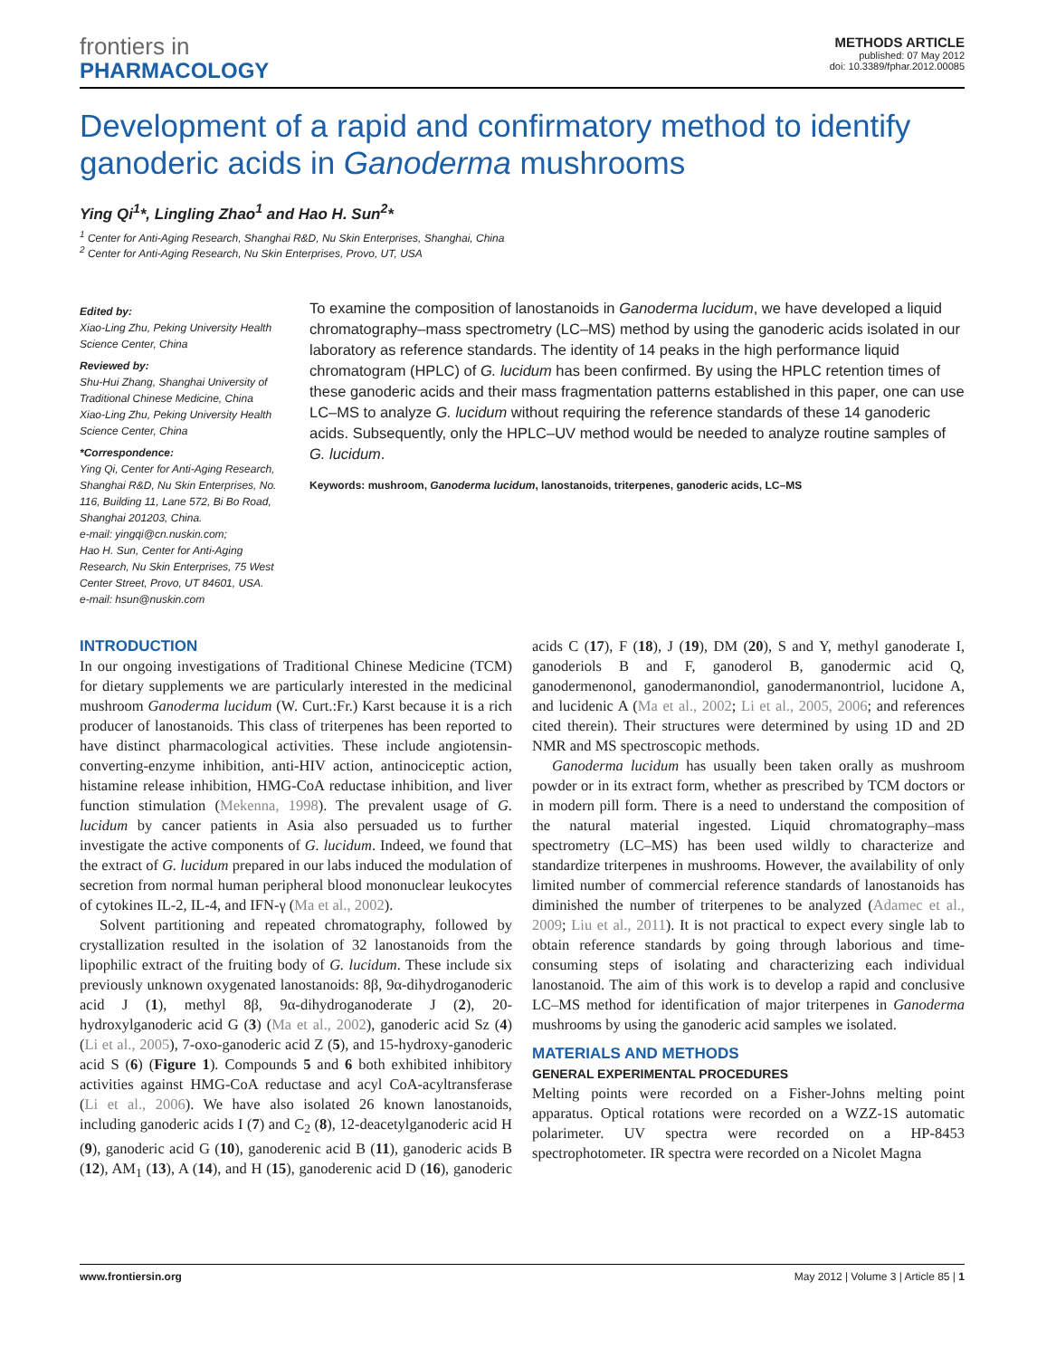frontiers in
PHARMACOLOGY
METHODS ARTICLE
published: 07 May 2012
doi: 10.3389/fphar.2012.00085
Development of a rapid and confirmatory method to identify ganoderic acids in Ganoderma mushrooms
Ying Qi<sup>1</sup>*, Lingling Zhao<sup>1</sup> and Hao H. Sun<sup>2</sup>*
<sup>1</sup> Center for Anti-Aging Research, Shanghai R&D, Nu Skin Enterprises, Shanghai, China
<sup>2</sup> Center for Anti-Aging Research, Nu Skin Enterprises, Provo, UT, USA
Edited by:
Xiao-Ling Zhu, Peking University Health Science Center, China
Reviewed by:
Shu-Hui Zhang, Shanghai University of Traditional Chinese Medicine, China
Xiao-Ling Zhu, Peking University Health Science Center, China
*Correspondence:
Ying Qi, Center for Anti-Aging Research, Shanghai R&D, Nu Skin Enterprises, No. 116, Building 11, Lane 572, Bi Bo Road, Shanghai 201203, China.
e-mail: yingqi@cn.nuskin.com;
Hao H. Sun, Center for Anti-Aging Research, Nu Skin Enterprises, 75 West Center Street, Provo, UT 84601, USA.
e-mail: hsun@nuskin.com
To examine the composition of lanostanoids in Ganoderma lucidum, we have developed a liquid chromatography–mass spectrometry (LC–MS) method by using the ganoderic acids isolated in our laboratory as reference standards. The identity of 14 peaks in the high performance liquid chromatogram (HPLC) of G. lucidum has been confirmed. By using the HPLC retention times of these ganoderic acids and their mass fragmentation patterns established in this paper, one can use LC–MS to analyze G. lucidum without requiring the reference standards of these 14 ganoderic acids. Subsequently, only the HPLC–UV method would be needed to analyze routine samples of G. lucidum.
Keywords: mushroom, Ganoderma lucidum, lanostanoids, triterpenes, ganoderic acids, LC–MS
INTRODUCTION
In our ongoing investigations of Traditional Chinese Medicine (TCM) for dietary supplements we are particularly interested in the medicinal mushroom Ganoderma lucidum (W. Curt.:Fr.) Karst because it is a rich producer of lanostanoids. This class of triterpenes has been reported to have distinct pharmacological activities. These include angiotensin-converting-enzyme inhibition, anti-HIV action, antinociceptic action, histamine release inhibition, HMG-CoA reductase inhibition, and liver function stimulation (Mekenna, 1998). The prevalent usage of G. lucidum by cancer patients in Asia also persuaded us to further investigate the active components of G. lucidum. Indeed, we found that the extract of G. lucidum prepared in our labs induced the modulation of secretion from normal human peripheral blood mononuclear leukocytes of cytokines IL-2, IL-4, and IFN-γ (Ma et al., 2002).
Solvent partitioning and repeated chromatography, followed by crystallization resulted in the isolation of 32 lanostanoids from the lipophilic extract of the fruiting body of G. lucidum. These include six previously unknown oxygenated lanostanoids: 8β, 9α-dihydroganoderic acid J (1), methyl 8β, 9α-dihydroganoderate J (2), 20-hydroxylganoderic acid G (3) (Ma et al., 2002), ganoderic acid Sz (4) (Li et al., 2005), 7-oxo-ganoderic acid Z (5), and 15-hydroxy-ganoderic acid S (6) (Figure 1). Compounds 5 and 6 both exhibited inhibitory activities against HMG-CoA reductase and acyl CoA-acyltransferase (Li et al., 2006). We have also isolated 26 known lanostanoids, including ganoderic acids I (7) and C<sub>2</sub> (8), 12-deacetylganoderic acid H (9), ganoderic acid G (10), ganoderenic acid B (11), ganoderic acids B (12), AM<sub>1</sub> (13), A (14), and H (15), ganoderenic acid D (16), ganoderic acids C (17), F (18), J (19), DM (20), S and Y, methyl ganoderate I, ganoderiols B and F, ganoderol B, ganodermic acid Q, ganodermenonol, ganodermanondiol, ganodermanontriol, lucidone A, and lucidenic A (Ma et al., 2002; Li et al., 2005, 2006; and references cited therein). Their structures were determined by using 1D and 2D NMR and MS spectroscopic methods.
Ganoderma lucidum has usually been taken orally as mushroom powder or in its extract form, whether as prescribed by TCM doctors or in modern pill form. There is a need to understand the composition of the natural material ingested. Liquid chromatography–mass spectrometry (LC–MS) has been used wildly to characterize and standardize triterpenes in mushrooms. However, the availability of only limited number of commercial reference standards of lanostanoids has diminished the number of triterpenes to be analyzed (Adamec et al., 2009; Liu et al., 2011). It is not practical to expect every single lab to obtain reference standards by going through laborious and time-consuming steps of isolating and characterizing each individual lanostanoid. The aim of this work is to develop a rapid and conclusive LC–MS method for identification of major triterpenes in Ganoderma mushrooms by using the ganoderic acid samples we isolated.
MATERIALS AND METHODS
GENERAL EXPERIMENTAL PROCEDURES
Melting points were recorded on a Fisher-Johns melting point apparatus. Optical rotations were recorded on a WZZ-1S automatic polarimeter. UV spectra were recorded on a HP-8453 spectrophotometer. IR spectra were recorded on a Nicolet Magna
www.frontiersin.org May 2012 | Volume 3 | Article 85 | 1